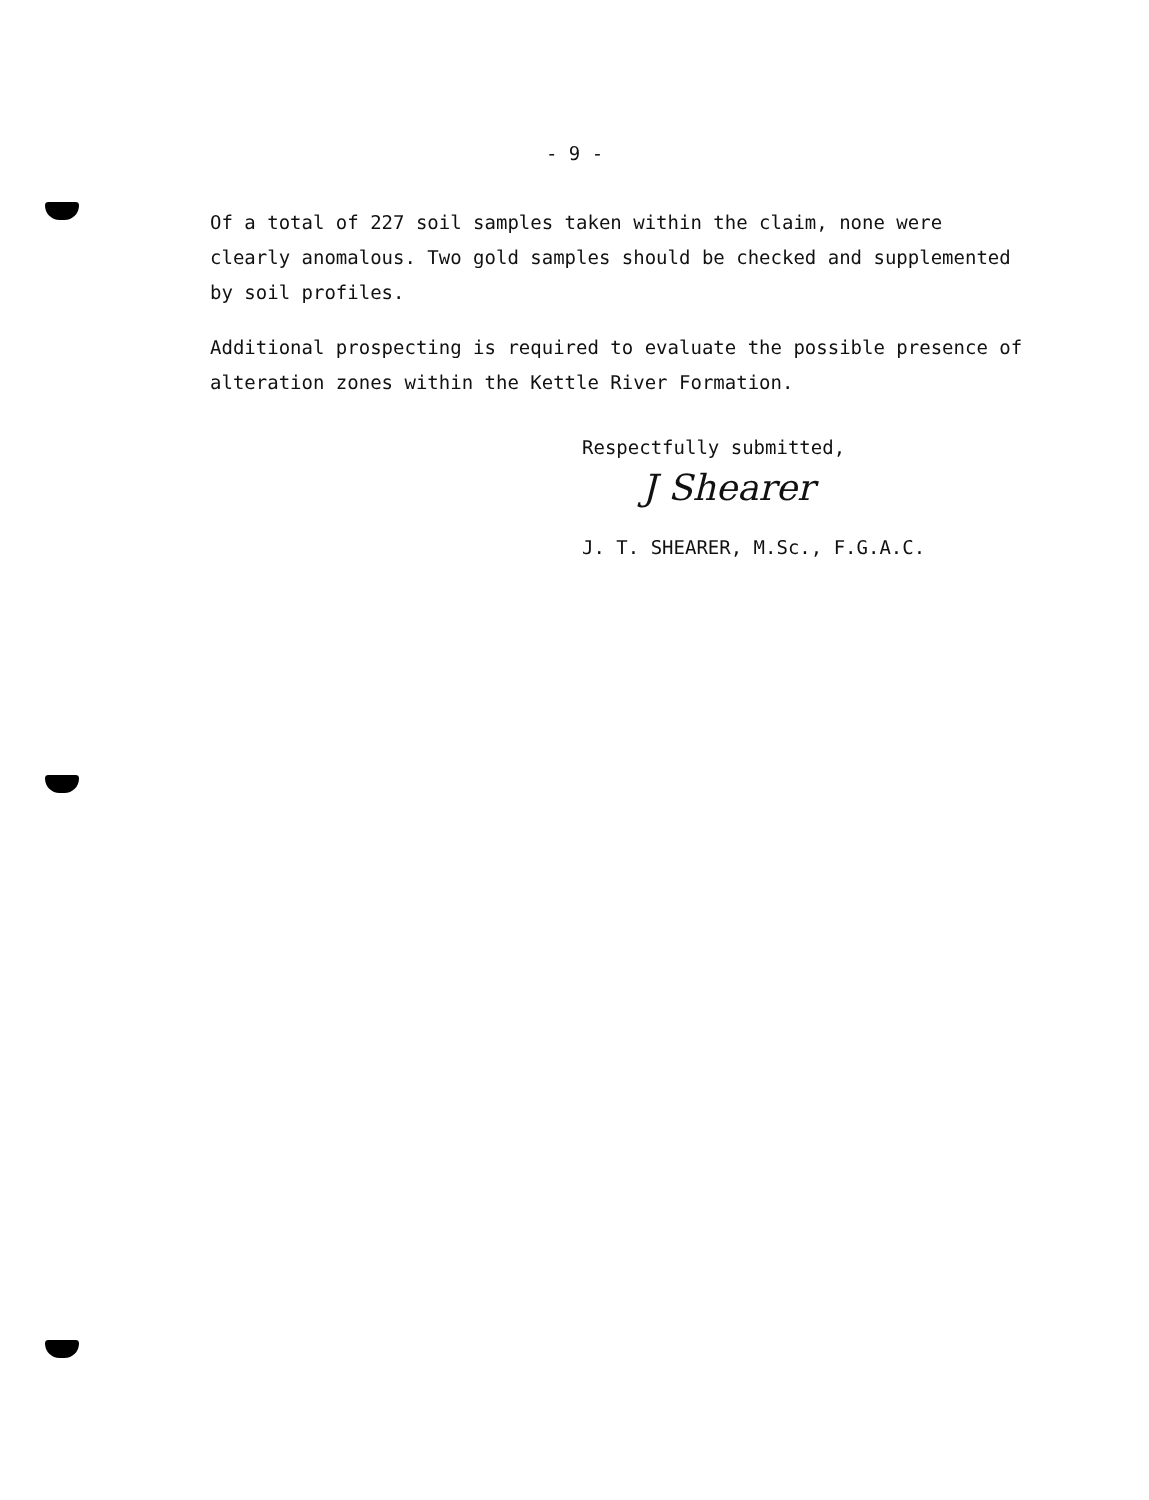- 9 -
Of a total of 227 soil samples taken within the claim, none were clearly anomalous. Two gold samples should be checked and supplemented by soil profiles.
Additional prospecting is required to evaluate the possible presence of alteration zones within the Kettle River Formation.
Respectfully submitted,
J Shearer
J. T. SHEARER, M.Sc., F.G.A.C.